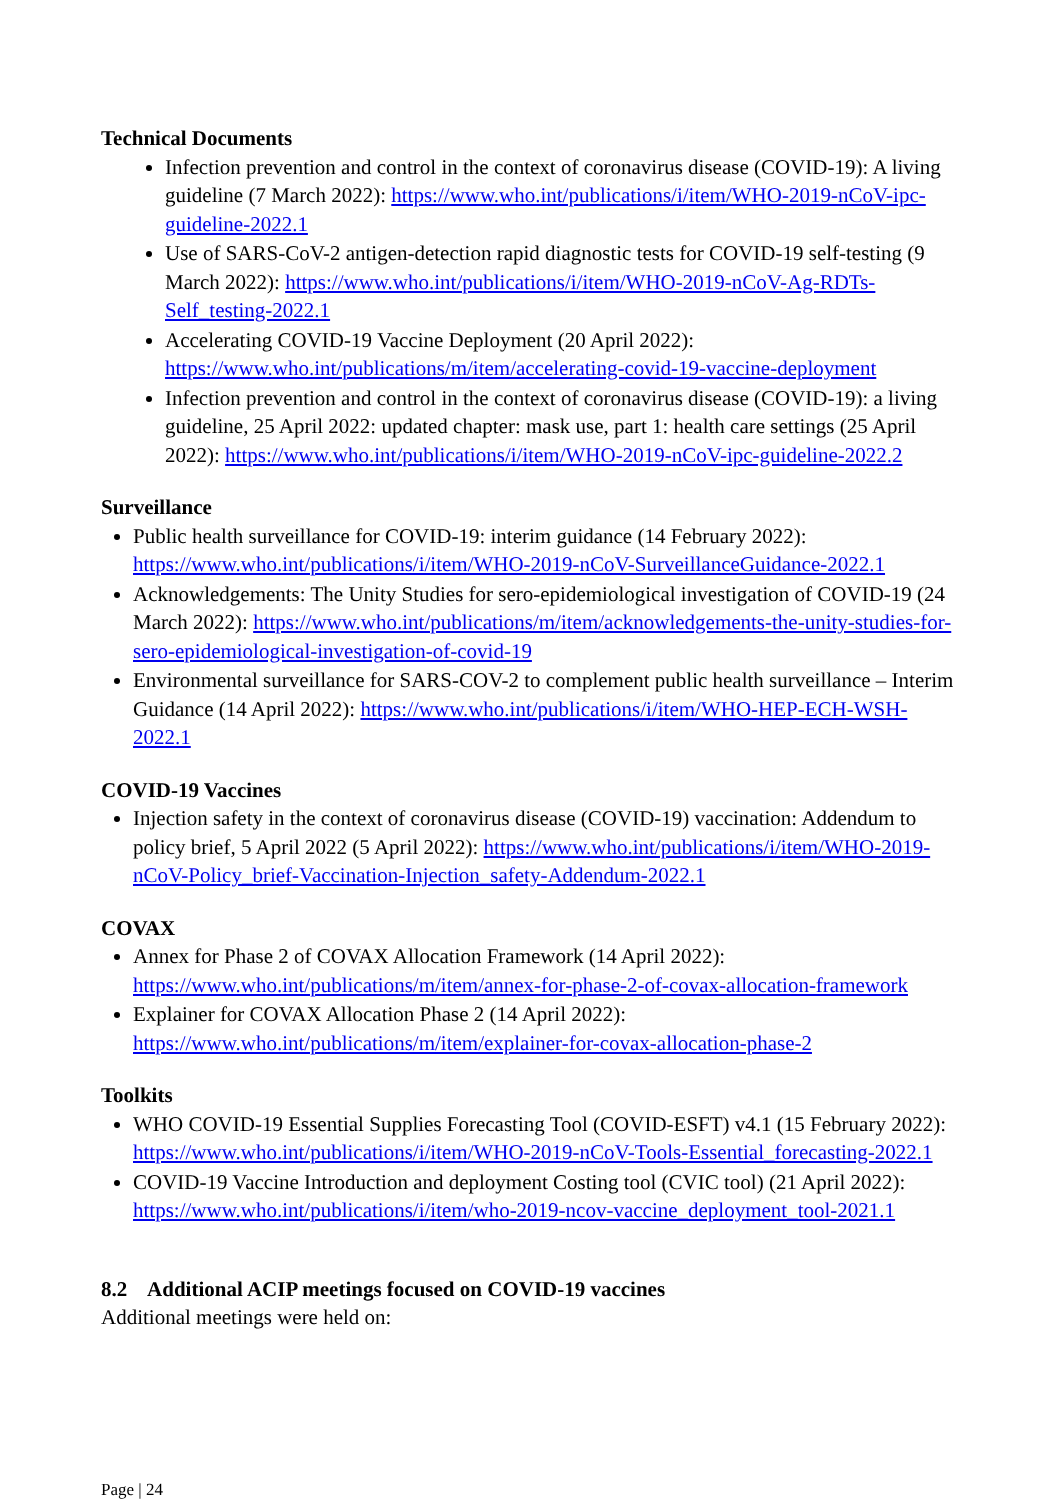Technical Documents
Infection prevention and control in the context of coronavirus disease (COVID-19): A living guideline (7 March 2022): https://www.who.int/publications/i/item/WHO-2019-nCoV-ipc-guideline-2022.1
Use of SARS-CoV-2 antigen-detection rapid diagnostic tests for COVID-19 self-testing (9 March 2022): https://www.who.int/publications/i/item/WHO-2019-nCoV-Ag-RDTs-Self_testing-2022.1
Accelerating COVID-19 Vaccine Deployment (20 April 2022): https://www.who.int/publications/m/item/accelerating-covid-19-vaccine-deployment
Infection prevention and control in the context of coronavirus disease (COVID-19): a living guideline, 25 April 2022: updated chapter: mask use, part 1: health care settings (25 April 2022): https://www.who.int/publications/i/item/WHO-2019-nCoV-ipc-guideline-2022.2
Surveillance
Public health surveillance for COVID-19: interim guidance (14 February 2022): https://www.who.int/publications/i/item/WHO-2019-nCoV-SurveillanceGuidance-2022.1
Acknowledgements: The Unity Studies for sero-epidemiological investigation of COVID-19 (24 March 2022): https://www.who.int/publications/m/item/acknowledgements-the-unity-studies-for-sero-epidemiological-investigation-of-covid-19
Environmental surveillance for SARS-COV-2 to complement public health surveillance – Interim Guidance (14 April 2022): https://www.who.int/publications/i/item/WHO-HEP-ECH-WSH-2022.1
COVID-19 Vaccines
Injection safety in the context of coronavirus disease (COVID-19) vaccination: Addendum to policy brief, 5 April 2022 (5 April 2022): https://www.who.int/publications/i/item/WHO-2019-nCoV-Policy_brief-Vaccination-Injection_safety-Addendum-2022.1
COVAX
Annex for Phase 2 of COVAX Allocation Framework (14 April 2022): https://www.who.int/publications/m/item/annex-for-phase-2-of-covax-allocation-framework
Explainer for COVAX Allocation Phase 2 (14 April 2022): https://www.who.int/publications/m/item/explainer-for-covax-allocation-phase-2
Toolkits
WHO COVID-19 Essential Supplies Forecasting Tool (COVID-ESFT) v4.1 (15 February 2022): https://www.who.int/publications/i/item/WHO-2019-nCoV-Tools-Essential_forecasting-2022.1
COVID-19 Vaccine Introduction and deployment Costing tool (CVIC tool) (21 April 2022): https://www.who.int/publications/i/item/who-2019-ncov-vaccine_deployment_tool-2021.1
8.2 Additional ACIP meetings focused on COVID-19 vaccines
Additional meetings were held on:
Page | 24